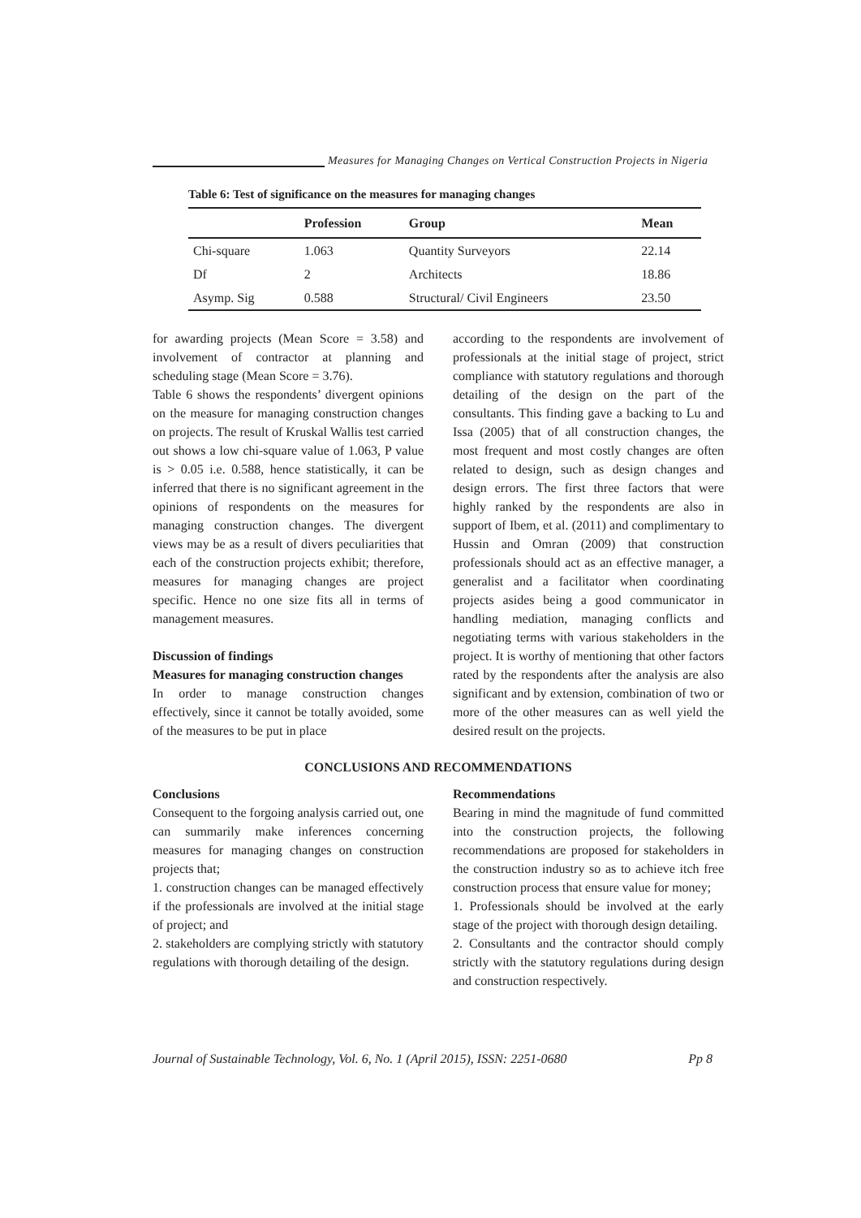Measures for Managing Changes on Vertical Construction Projects in Nigeria
Table 6: Test of significance on the measures for managing changes
| | Profession | Group | Mean |
| --- | --- | --- | --- |
| Chi-square | 1.063 | Quantity Surveyors | 22.14 |
| Df | 2 | Architects | 18.86 |
| Asymp. Sig | 0.588 | Structural/ Civil Engineers | 23.50 |
for awarding projects (Mean Score = 3.58) and involvement of contractor at planning and scheduling stage (Mean Score = 3.76).
Table 6 shows the respondents’ divergent opinions on the measure for managing construction changes on projects. The result of Kruskal Wallis test carried out shows a low chi-square value of 1.063, P value is > 0.05 i.e. 0.588, hence statistically, it can be inferred that there is no significant agreement in the opinions of respondents on the measures for managing construction changes. The divergent views may be as a result of divers peculiarities that each of the construction projects exhibit; therefore, measures for managing changes are project specific. Hence no one size fits all in terms of management measures.
Discussion of findings
Measures for managing construction changes
In order to manage construction changes effectively, since it cannot be totally avoided, some of the measures to be put in place
according to the respondents are involvement of professionals at the initial stage of project, strict compliance with statutory regulations and thorough detailing of the design on the part of the consultants. This finding gave a backing to Lu and Issa (2005) that of all construction changes, the most frequent and most costly changes are often related to design, such as design changes and design errors. The first three factors that were highly ranked by the respondents are also in support of Ibem, et al. (2011) and complimentary to Hussin and Omran (2009) that construction professionals should act as an effective manager, a generalist and a facilitator when coordinating projects asides being a good communicator in handling mediation, managing conflicts and negotiating terms with various stakeholders in the project. It is worthy of mentioning that other factors rated by the respondents after the analysis are also significant and by extension, combination of two or more of the other measures can as well yield the desired result on the projects.
CONCLUSIONS AND RECOMMENDATIONS
Conclusions
Consequent to the forgoing analysis carried out, one can summarily make inferences concerning measures for managing changes on construction projects that;
1. construction changes can be managed effectively if the professionals are involved at the initial stage of project; and
2. stakeholders are complying strictly with statutory regulations with thorough detailing of the design.
Recommendations
Bearing in mind the magnitude of fund committed into the construction projects, the following recommendations are proposed for stakeholders in the construction industry so as to achieve itch free construction process that ensure value for money;
1. Professionals should be involved at the early stage of the project with thorough design detailing.
2. Consultants and the contractor should comply strictly with the statutory regulations during design and construction respectively.
Journal of Sustainable Technology, Vol. 6, No. 1 (April 2015), ISSN: 2251-0680 Pp 8